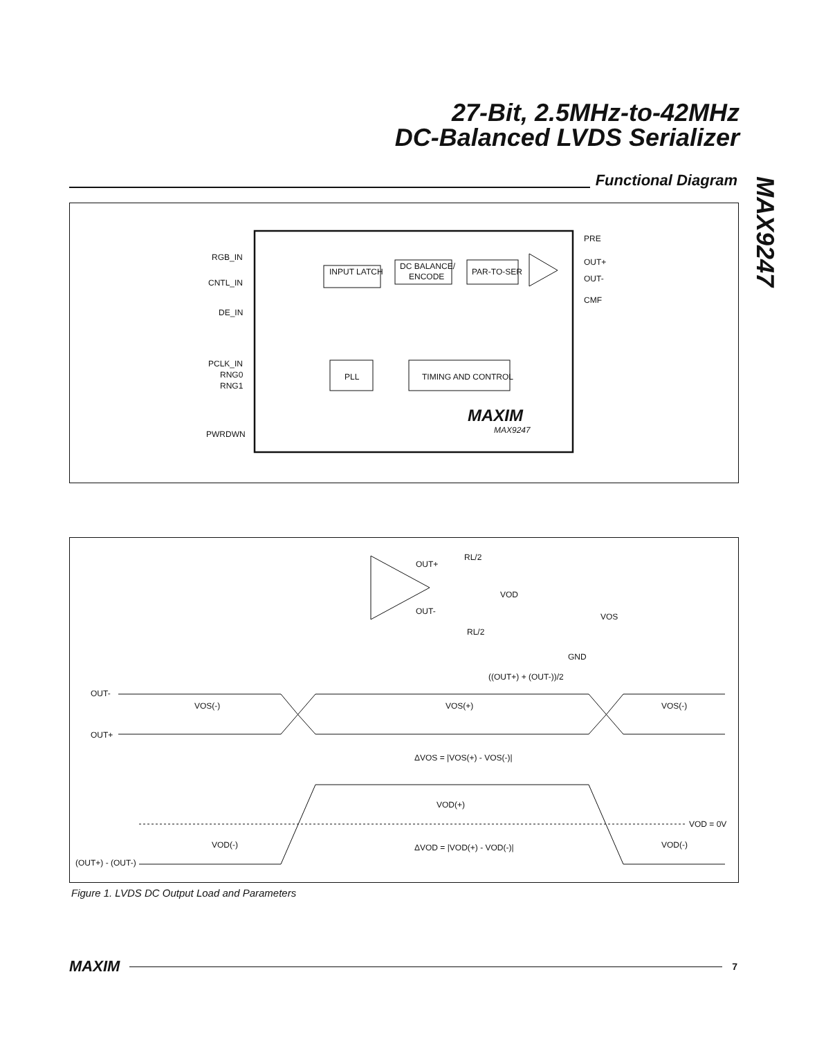27-Bit, 2.5MHz-to-42MHz
DC-Balanced LVDS Serializer
MAX9247
Functional Diagram
RGB_IN
CNTL_IN
DE_IN
PCLK_IN
RNG0
RNG1
PWRDWN
INPUT LATCH
DC BALANCE/
ENCODE
PAR-TO-SER
PLL
TIMING AND CONTROL
PRE
OUT+
OUT-
CMF
MAXIM
MAX9247
OUT+
OUT-
RL/2
RL/2
VOD
VOS
GND
((OUT+) + (OUT-))/2
OUT-
OUT+
VOS(-)
VOS(+)
VOS(-)
ΔVOS = |VOS(+) - VOS(-)|
VOD(+)
VOD = 0V
VOD(-)
ΔVOD = |VOD(+) - VOD(-)|
VOD(-)
(OUT+) - (OUT-)
Figure 1. LVDS DC Output Load and Parameters
MAXIM
7